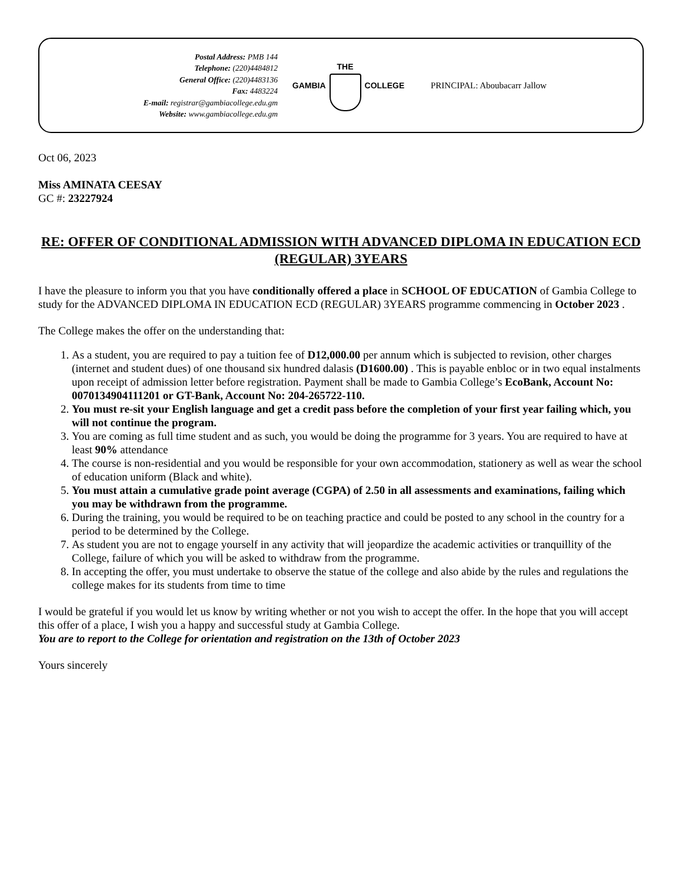Postal Address: PMB 144
Telephone: (220)4484812
General Office: (220)4483136
Fax: 4483224
E-mail: registrar@gambiacollege.edu.gm
Website: www.gambiacollege.edu.gm
GAMBIA THE COLLEGE PRINCIPAL: Aboubacarr Jallow
Oct 06, 2023
Miss AMINATA CEESAY
GC #: 23227924
RE: OFFER OF CONDITIONAL ADMISSION WITH ADVANCED DIPLOMA IN EDUCATION ECD (REGULAR) 3YEARS
I have the pleasure to inform you that you have conditionally offered a place in SCHOOL OF EDUCATION of Gambia College to study for the ADVANCED DIPLOMA IN EDUCATION ECD (REGULAR) 3YEARS programme commencing in October 2023 .
The College makes the offer on the understanding that:
1. As a student, you are required to pay a tuition fee of D12,000.00 per annum which is subjected to revision, other charges (internet and student dues) of one thousand six hundred dalasis (D1600.00) . This is payable enbloc or in two equal instalments upon receipt of admission letter before registration. Payment shall be made to Gambia College’s EcoBank, Account No: 0070134904111201 or GT-Bank, Account No: 204-265722-110.
2. You must re-sit your English language and get a credit pass before the completion of your first year failing which, you will not continue the program.
3. You are coming as full time student and as such, you would be doing the programme for 3 years. You are required to have at least 90% attendance
4. The course is non-residential and you would be responsible for your own accommodation, stationery as well as wear the school of education uniform (Black and white).
5. You must attain a cumulative grade point average (CGPA) of 2.50 in all assessments and examinations, failing which you may be withdrawn from the programme.
6. During the training, you would be required to be on teaching practice and could be posted to any school in the country for a period to be determined by the College.
7. As student you are not to engage yourself in any activity that will jeopardize the academic activities or tranquillity of the College, failure of which you will be asked to withdraw from the programme.
8. In accepting the offer, you must undertake to observe the statue of the college and also abide by the rules and regulations the college makes for its students from time to time
I would be grateful if you would let us know by writing whether or not you wish to accept the offer. In the hope that you will accept this offer of a place, I wish you a happy and successful study at Gambia College.
You are to report to the College for orientation and registration on the 13th of October 2023
Yours sincerely